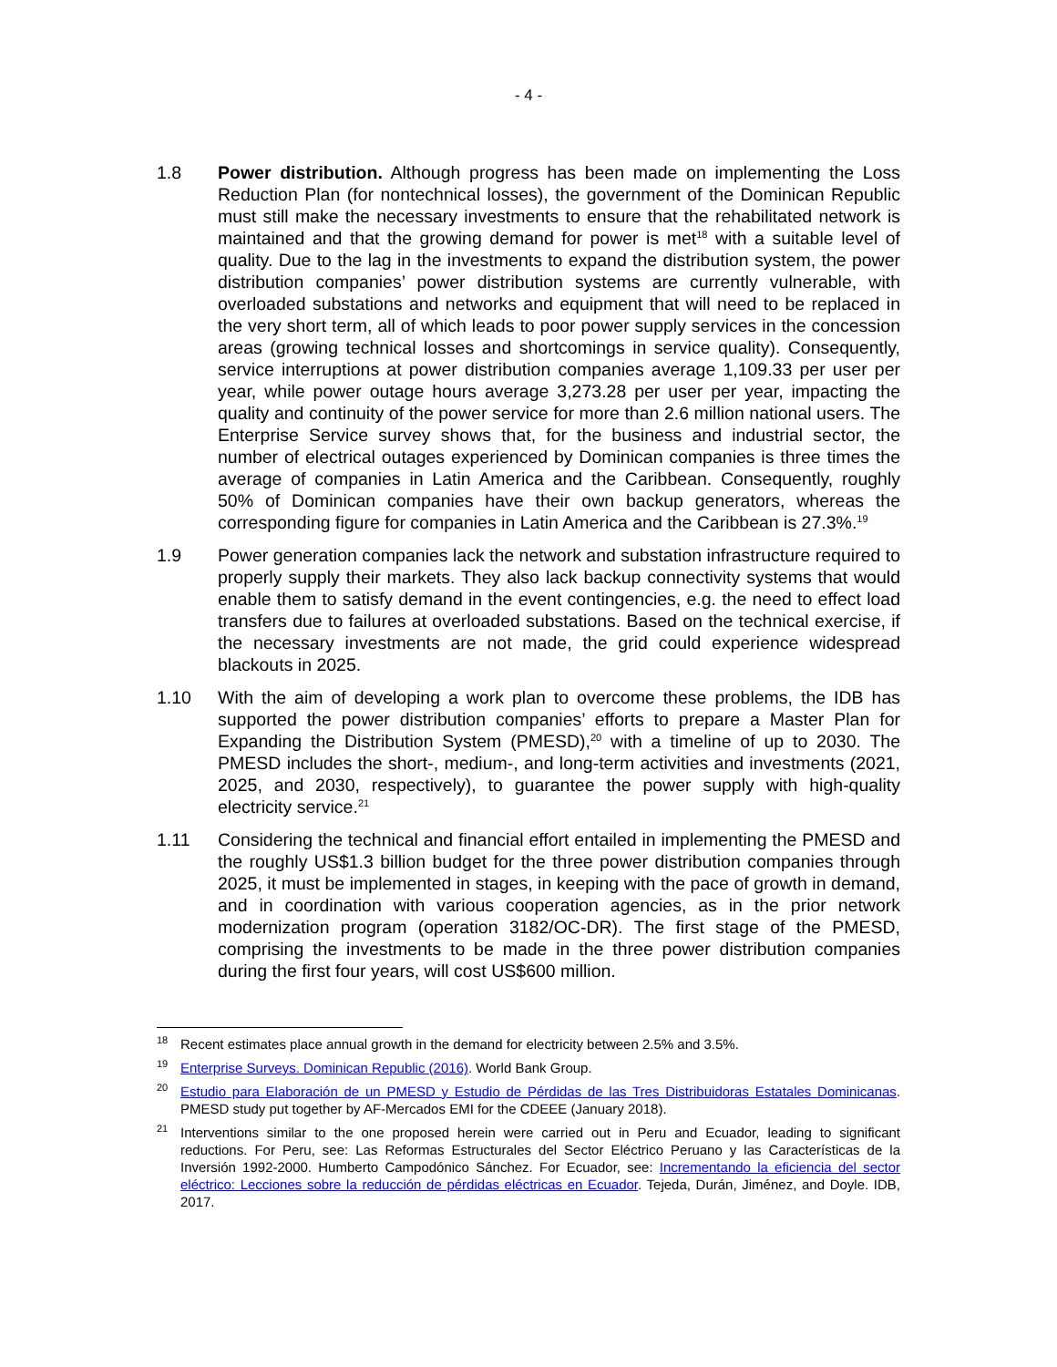- 4 -
1.8 Power distribution. Although progress has been made on implementing the Loss Reduction Plan (for nontechnical losses), the government of the Dominican Republic must still make the necessary investments to ensure that the rehabilitated network is maintained and that the growing demand for power is met<sup>18</sup> with a suitable level of quality. Due to the lag in the investments to expand the distribution system, the power distribution companies’ power distribution systems are currently vulnerable, with overloaded substations and networks and equipment that will need to be replaced in the very short term, all of which leads to poor power supply services in the concession areas (growing technical losses and shortcomings in service quality). Consequently, service interruptions at power distribution companies average 1,109.33 per user per year, while power outage hours average 3,273.28 per user per year, impacting the quality and continuity of the power service for more than 2.6 million national users. The Enterprise Service survey shows that, for the business and industrial sector, the number of electrical outages experienced by Dominican companies is three times the average of companies in Latin America and the Caribbean. Consequently, roughly 50% of Dominican companies have their own backup generators, whereas the corresponding figure for companies in Latin America and the Caribbean is 27.3%.<sup>19</sup>
1.9 Power generation companies lack the network and substation infrastructure required to properly supply their markets. They also lack backup connectivity systems that would enable them to satisfy demand in the event contingencies, e.g. the need to effect load transfers due to failures at overloaded substations. Based on the technical exercise, if the necessary investments are not made, the grid could experience widespread blackouts in 2025.
1.10 With the aim of developing a work plan to overcome these problems, the IDB has supported the power distribution companies’ efforts to prepare a Master Plan for Expanding the Distribution System (PMESD),<sup>20</sup> with a timeline of up to 2030. The PMESD includes the short-, medium-, and long-term activities and investments (2021, 2025, and 2030, respectively), to guarantee the power supply with high-quality electricity service.<sup>21</sup>
1.11 Considering the technical and financial effort entailed in implementing the PMESD and the roughly US$1.3 billion budget for the three power distribution companies through 2025, it must be implemented in stages, in keeping with the pace of growth in demand, and in coordination with various cooperation agencies, as in the prior network modernization program (operation 3182/OC-DR). The first stage of the PMESD, comprising the investments to be made in the three power distribution companies during the first four years, will cost US$600 million.
<sup>18</sup>
Recent estimates place annual growth in the demand for electricity between 2.5% and 3.5%.
<sup>19</sup>
Enterprise Surveys. Dominican Republic (2016). World Bank Group.
<sup>20</sup>
Estudio para Elaboración de un PMESD y Estudio de Pérdidas de las Tres Distribuidoras Estatales Dominicanas. PMESD study put together by AF-Mercados EMI for the CDEEE (January 2018).
<sup>21</sup>
Interventions similar to the one proposed herein were carried out in Peru and Ecuador, leading to significant reductions. For Peru, see: Las Reformas Estructurales del Sector Eléctrico Peruano y las Características de la Inversión 1992-2000. Humberto Campodónico Sánchez. For Ecuador, see: Incrementando la eficiencia del sector eléctrico: Lecciones sobre la reducción de pérdidas eléctricas en Ecuador. Tejeda, Durán, Jiménez, and Doyle. IDB, 2017.